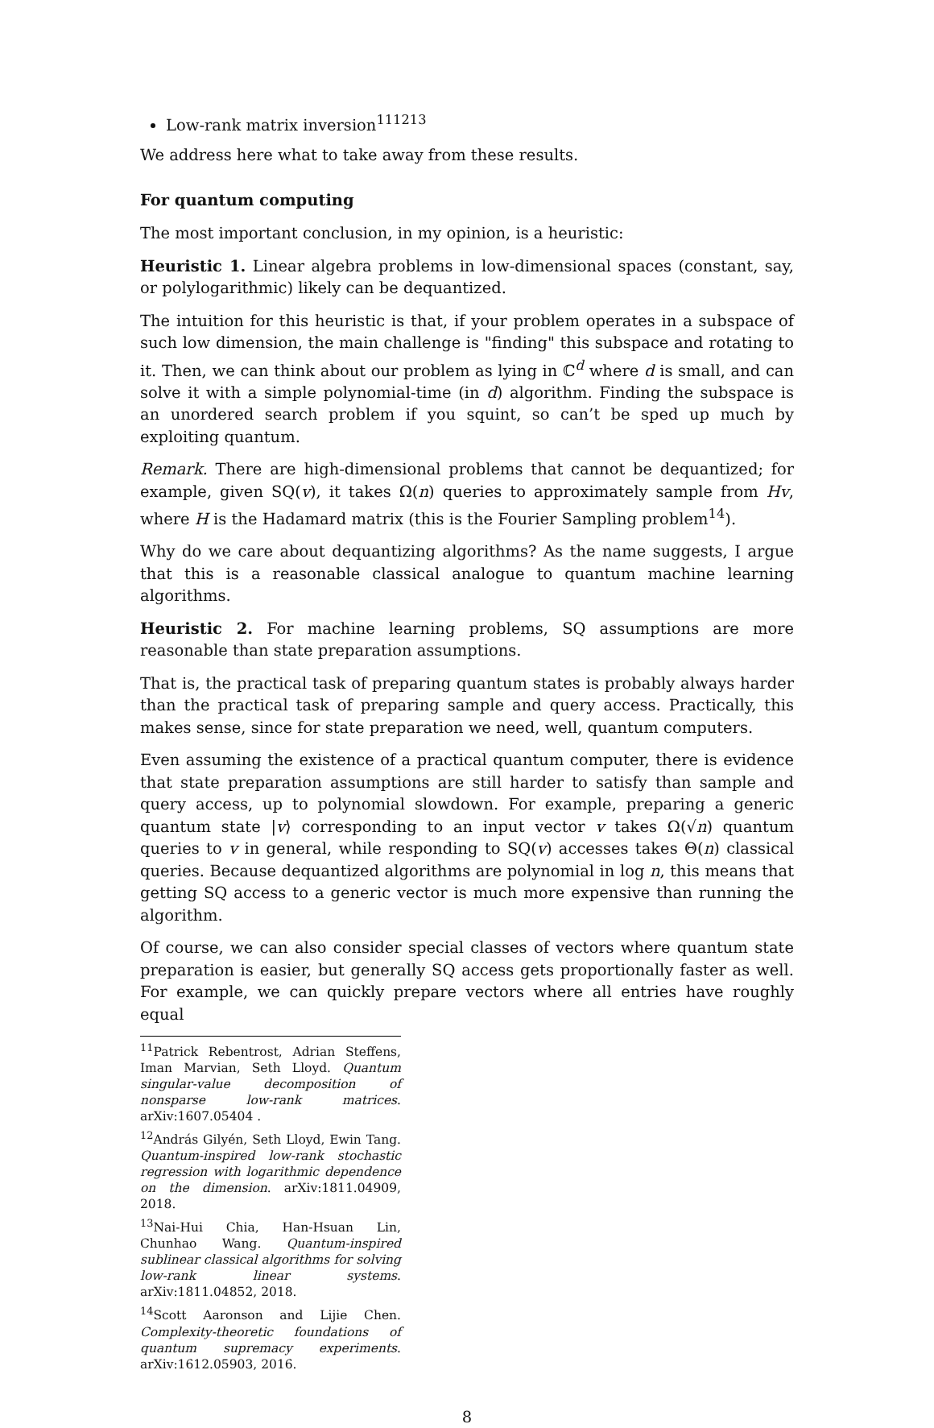Low-rank matrix inversion<sup>11</sup><sup>12</sup><sup>13</sup>
We address here what to take away from these results.
For quantum computing
The most important conclusion, in my opinion, is a heuristic:
Heuristic 1. Linear algebra problems in low-dimensional spaces (constant, say, or polylogarithmic) likely can be dequantized.
The intuition for this heuristic is that, if your problem operates in a subspace of such low dimension, the main challenge is "finding" this subspace and rotating to it. Then, we can think about our problem as lying in ℂ<sup>d</sup> where d is small, and can solve it with a simple polynomial-time (in d) algorithm. Finding the subspace is an unordered search problem if you squint, so can’t be sped up much by exploiting quantum.
Remark. There are high-dimensional problems that cannot be dequantized; for example, given SQ(v), it takes Ω(n) queries to approximately sample from Hv, where H is the Hadamard matrix (this is the Fourier Sampling problem<sup>14</sup>).
Why do we care about dequantizing algorithms? As the name suggests, I argue that this is a reasonable classical analogue to quantum machine learning algorithms.
Heuristic 2. For machine learning problems, SQ assumptions are more reasonable than state preparation assumptions.
That is, the practical task of preparing quantum states is probably always harder than the practical task of preparing sample and query access. Practically, this makes sense, since for state preparation we need, well, quantum computers.
Even assuming the existence of a practical quantum computer, there is evidence that state preparation assumptions are still harder to satisfy than sample and query access, up to polynomial slowdown. For example, preparing a generic quantum state |v⟩ corresponding to an input vector v takes Ω(√n) quantum queries to v in general, while responding to SQ(v) accesses takes Θ(n) classical queries. Because dequantized algorithms are polynomial in log n, this means that getting SQ access to a generic vector is much more expensive than running the algorithm.
Of course, we can also consider special classes of vectors where quantum state preparation is easier, but generally SQ access gets proportionally faster as well. For example, we can quickly prepare vectors where all entries have roughly equal
<sup>11</sup> Patrick Rebentrost, Adrian Steffens, Iman Marvian, Seth Lloyd. Quantum singular-value decomposition of nonsparse low-rank matrices. arXiv:1607.05404 .
<sup>12</sup> András Gilyén, Seth Lloyd, Ewin Tang. Quantum-inspired low-rank stochastic regression with logarithmic dependence on the dimension. arXiv:1811.04909, 2018.
<sup>13</sup> Nai-Hui Chia, Han-Hsuan Lin, Chunhao Wang. Quantum-inspired sublinear classical algorithms for solving low-rank linear systems. arXiv:1811.04852, 2018.
<sup>14</sup> Scott Aaronson and Lijie Chen. Complexity-theoretic foundations of quantum supremacy experiments. arXiv:1612.05903, 2016.
8